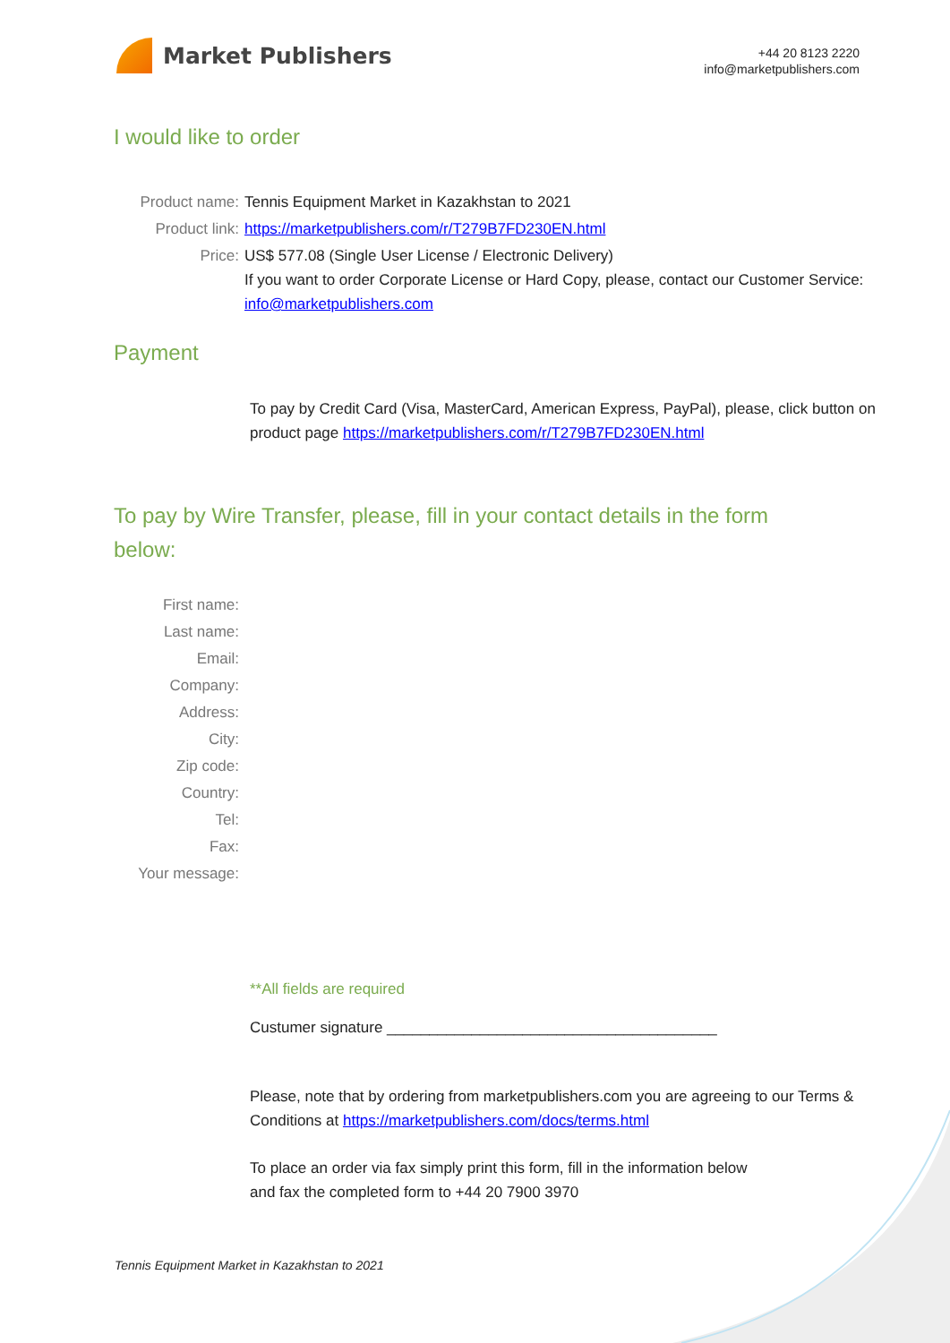Market Publishers
+44 20 8123 2220
info@marketpublishers.com
I would like to order
Product name: Tennis Equipment Market in Kazakhstan to 2021
Product link: https://marketpublishers.com/r/T279B7FD230EN.html
Price: US$ 577.08 (Single User License / Electronic Delivery)
If you want to order Corporate License or Hard Copy, please, contact our Customer Service:
info@marketpublishers.com
Payment
To pay by Credit Card (Visa, MasterCard, American Express, PayPal), please, click button on product page https://marketpublishers.com/r/T279B7FD230EN.html
To pay by Wire Transfer, please, fill in your contact details in the form below:
First name:
Last name:
Email:
Company:
Address:
City:
Zip code:
Country:
Tel:
Fax:
Your message:
**All fields are required
Custumer signature _______________________________________
Please, note that by ordering from marketpublishers.com you are agreeing to our Terms & Conditions at https://marketpublishers.com/docs/terms.html
To place an order via fax simply print this form, fill in the information below
and fax the completed form to +44 20 7900 3970
Tennis Equipment Market in Kazakhstan to 2021